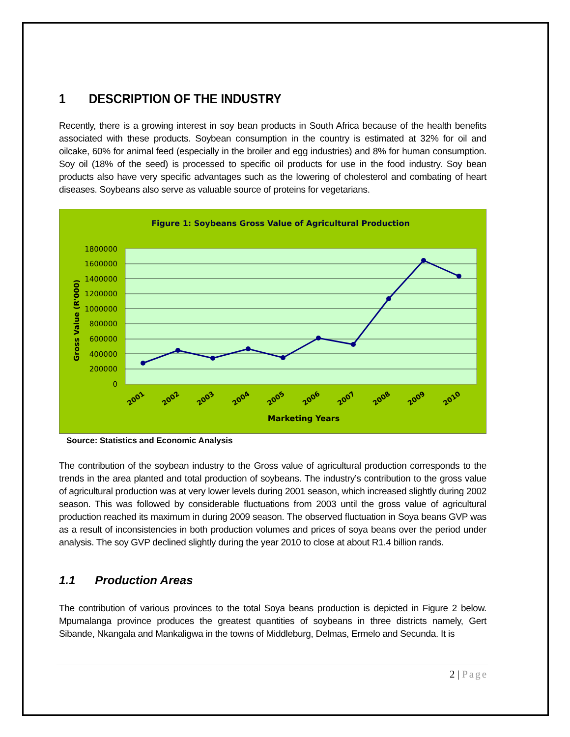1 DESCRIPTION OF THE INDUSTRY
Recently, there is a growing interest in soy bean products in South Africa because of the health benefits associated with these products. Soybean consumption in the country is estimated at 32% for oil and oilcake, 60% for animal feed (especially in the broiler and egg industries) and 8% for human consumption. Soy oil (18% of the seed) is processed to specific oil products for use in the food industry. Soy bean products also have very specific advantages such as the lowering of cholesterol and combating of heart diseases. Soybeans also serve as valuable source of proteins for vegetarians.
Figure 1: Soybeans Gross Value of Agricultural Production
1800000
1600000
1400000
1200000
1000000
800000
600000
400000
200000
0
Gross Value (R'000)
2001
2002
2003
2004
2005
2006
2007
2008
2009
2010
Marketing Years
Source: Statistics and Economic Analysis
The contribution of the soybean industry to the Gross value of agricultural production corresponds to the trends in the area planted and total production of soybeans. The industry’s contribution to the gross value of agricultural production was at very lower levels during 2001 season, which increased slightly during 2002 season. This was followed by considerable fluctuations from 2003 until the gross value of agricultural production reached its maximum in during 2009 season. The observed fluctuation in Soya beans GVP was as a result of inconsistencies in both production volumes and prices of soya beans over the period under analysis. The soy GVP declined slightly during the year 2010 to close at about R1.4 billion rands.
1.1 Production Areas
The contribution of various provinces to the total Soya beans production is depicted in Figure 2 below. Mpumalanga province produces the greatest quantities of soybeans in three districts namely, Gert Sibande, Nkangala and Mankaligwa in the towns of Middleburg, Delmas, Ermelo and Secunda. It is
2 | Page